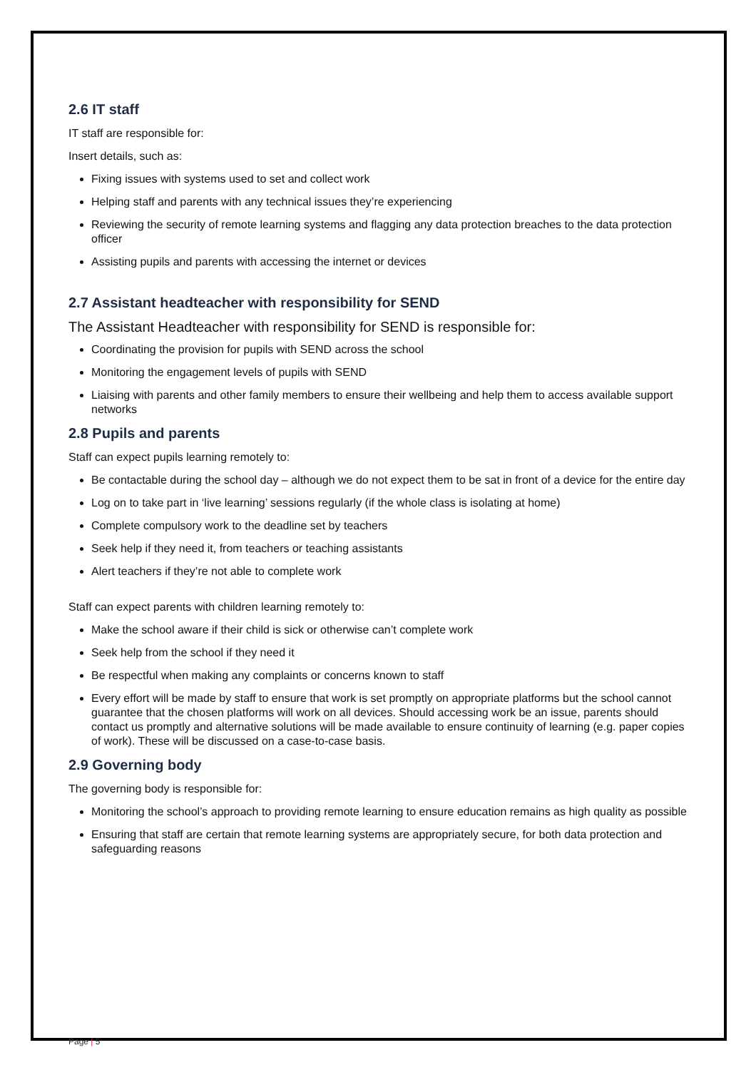2.6 IT staff
IT staff are responsible for:
Insert details, such as:
Fixing issues with systems used to set and collect work
Helping staff and parents with any technical issues they’re experiencing
Reviewing the security of remote learning systems and flagging any data protection breaches to the data protection officer
Assisting pupils and parents with accessing the internet or devices
2.7 Assistant headteacher with responsibility for SEND
The Assistant Headteacher with responsibility for SEND is responsible for:
Coordinating the provision for pupils with SEND across the school
Monitoring the engagement levels of pupils with SEND
Liaising with parents and other family members to ensure their wellbeing and help them to access available support networks
2.8 Pupils and parents
Staff can expect pupils learning remotely to:
Be contactable during the school day – although we do not expect them to be sat in front of a device for the entire day
Log on to take part in ‘live learning’ sessions regularly (if the whole class is isolating at home)
Complete compulsory work to the deadline set by teachers
Seek help if they need it, from teachers or teaching assistants
Alert teachers if they’re not able to complete work
Staff can expect parents with children learning remotely to:
Make the school aware if their child is sick or otherwise can’t complete work
Seek help from the school if they need it
Be respectful when making any complaints or concerns known to staff
Every effort will be made by staff to ensure that work is set promptly on appropriate platforms but the school cannot guarantee that the chosen platforms will work on all devices. Should accessing work be an issue, parents should contact us promptly and alternative solutions will be made available to ensure continuity of learning (e.g. paper copies of work). These will be discussed on a case-to-case basis.
2.9 Governing body
The governing body is responsible for:
Monitoring the school’s approach to providing remote learning to ensure education remains as high quality as possible
Ensuring that staff are certain that remote learning systems are appropriately secure, for both data protection and safeguarding reasons
Page | 5